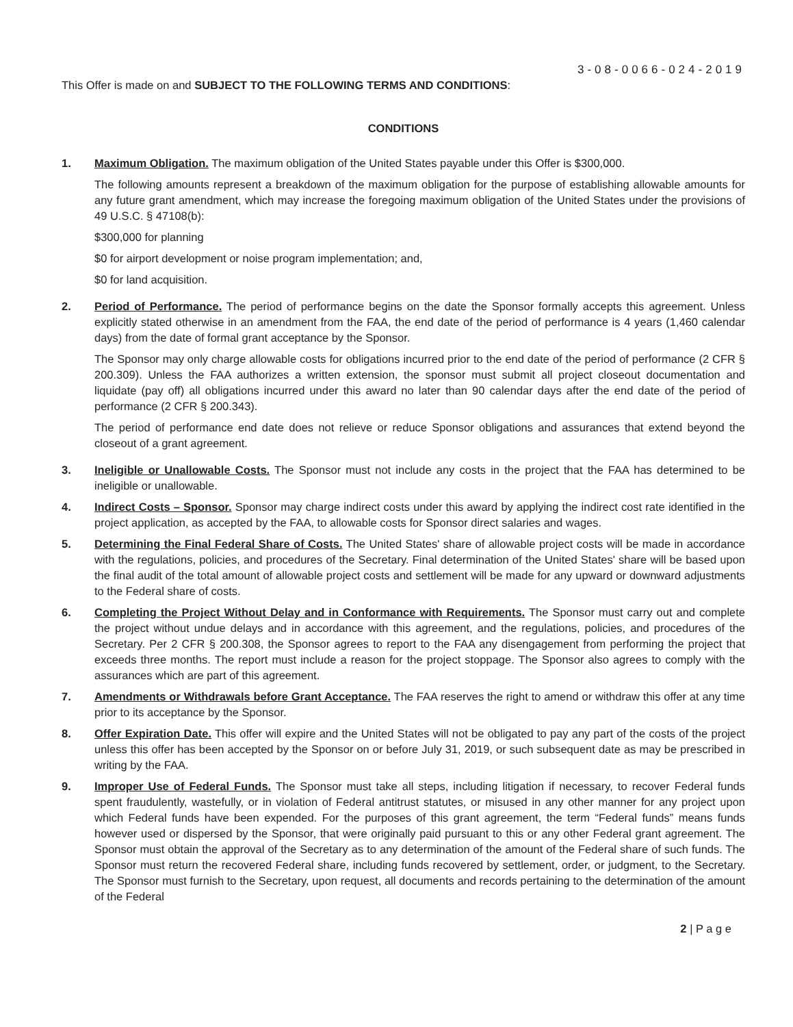3-08-0066-024-2019
This Offer is made on and SUBJECT TO THE FOLLOWING TERMS AND CONDITIONS:
CONDITIONS
1. Maximum Obligation. The maximum obligation of the United States payable under this Offer is $300,000.
The following amounts represent a breakdown of the maximum obligation for the purpose of establishing allowable amounts for any future grant amendment, which may increase the foregoing maximum obligation of the United States under the provisions of 49 U.S.C. § 47108(b):
$300,000 for planning
$0 for airport development or noise program implementation; and,
$0 for land acquisition.
2. Period of Performance. The period of performance begins on the date the Sponsor formally accepts this agreement. Unless explicitly stated otherwise in an amendment from the FAA, the end date of the period of performance is 4 years (1,460 calendar days) from the date of formal grant acceptance by the Sponsor.
The Sponsor may only charge allowable costs for obligations incurred prior to the end date of the period of performance (2 CFR § 200.309). Unless the FAA authorizes a written extension, the sponsor must submit all project closeout documentation and liquidate (pay off) all obligations incurred under this award no later than 90 calendar days after the end date of the period of performance (2 CFR § 200.343).
The period of performance end date does not relieve or reduce Sponsor obligations and assurances that extend beyond the closeout of a grant agreement.
3. Ineligible or Unallowable Costs. The Sponsor must not include any costs in the project that the FAA has determined to be ineligible or unallowable.
4. Indirect Costs – Sponsor. Sponsor may charge indirect costs under this award by applying the indirect cost rate identified in the project application, as accepted by the FAA, to allowable costs for Sponsor direct salaries and wages.
5. Determining the Final Federal Share of Costs. The United States' share of allowable project costs will be made in accordance with the regulations, policies, and procedures of the Secretary. Final determination of the United States' share will be based upon the final audit of the total amount of allowable project costs and settlement will be made for any upward or downward adjustments to the Federal share of costs.
6. Completing the Project Without Delay and in Conformance with Requirements. The Sponsor must carry out and complete the project without undue delays and in accordance with this agreement, and the regulations, policies, and procedures of the Secretary. Per 2 CFR § 200.308, the Sponsor agrees to report to the FAA any disengagement from performing the project that exceeds three months. The report must include a reason for the project stoppage. The Sponsor also agrees to comply with the assurances which are part of this agreement.
7. Amendments or Withdrawals before Grant Acceptance. The FAA reserves the right to amend or withdraw this offer at any time prior to its acceptance by the Sponsor.
8. Offer Expiration Date. This offer will expire and the United States will not be obligated to pay any part of the costs of the project unless this offer has been accepted by the Sponsor on or before July 31, 2019, or such subsequent date as may be prescribed in writing by the FAA.
9. Improper Use of Federal Funds. The Sponsor must take all steps, including litigation if necessary, to recover Federal funds spent fraudulently, wastefully, or in violation of Federal antitrust statutes, or misused in any other manner for any project upon which Federal funds have been expended. For the purposes of this grant agreement, the term “Federal funds” means funds however used or dispersed by the Sponsor, that were originally paid pursuant to this or any other Federal grant agreement. The Sponsor must obtain the approval of the Secretary as to any determination of the amount of the Federal share of such funds. The Sponsor must return the recovered Federal share, including funds recovered by settlement, order, or judgment, to the Secretary. The Sponsor must furnish to the Secretary, upon request, all documents and records pertaining to the determination of the amount of the Federal
2 | P a g e